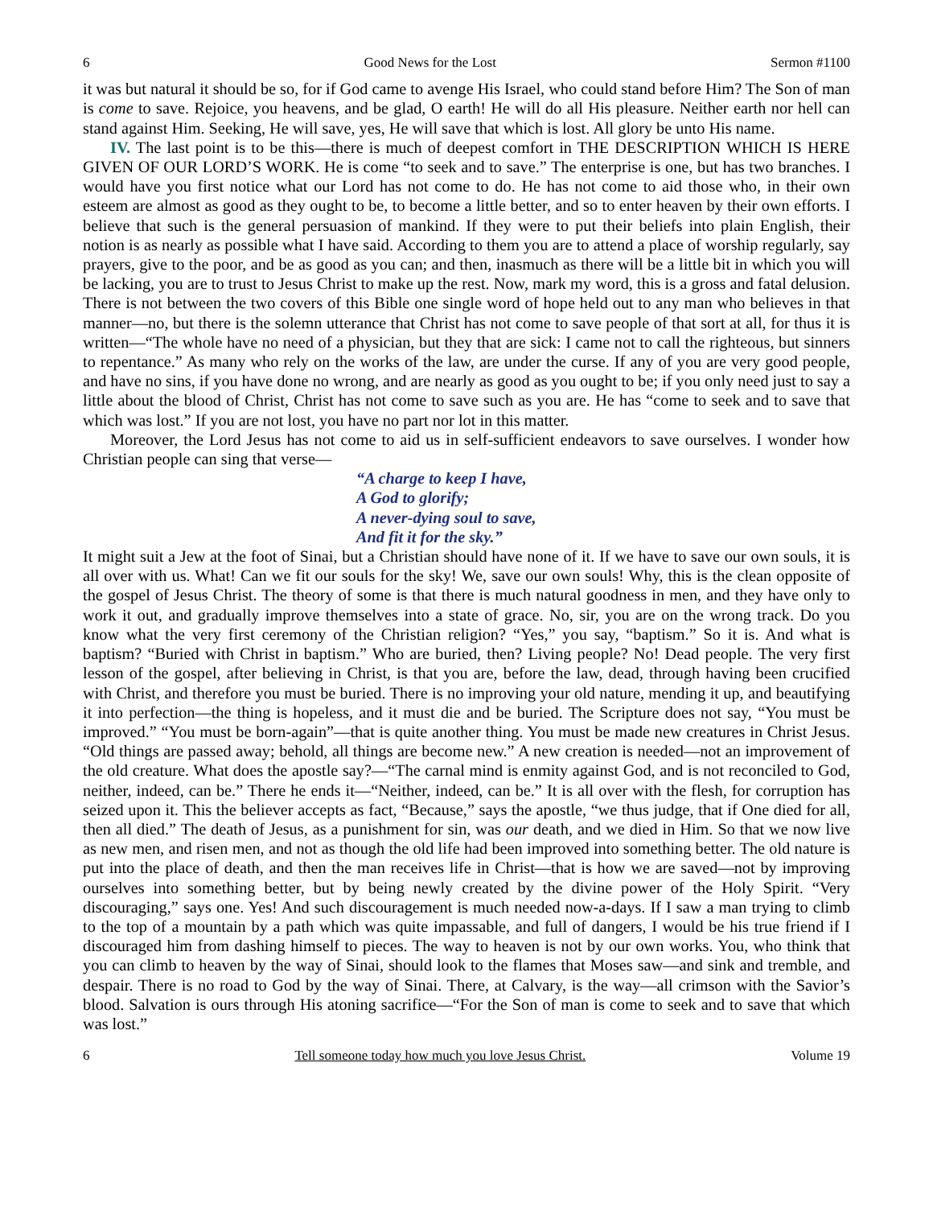6 Good News for the Lost Sermon #1100
it was but natural it should be so, for if God came to avenge His Israel, who could stand before Him? The Son of man is come to save. Rejoice, you heavens, and be glad, O earth! He will do all His pleasure. Neither earth nor hell can stand against Him. Seeking, He will save, yes, He will save that which is lost. All glory be unto His name.
IV. The last point is to be this—there is much of deepest comfort in THE DESCRIPTION WHICH IS HERE GIVEN OF OUR LORD’S WORK. He is come “to seek and to save.” The enterprise is one, but has two branches. I would have you first notice what our Lord has not come to do. He has not come to aid those who, in their own esteem are almost as good as they ought to be, to become a little better, and so to enter heaven by their own efforts. I believe that such is the general persuasion of mankind. If they were to put their beliefs into plain English, their notion is as nearly as possible what I have said. According to them you are to attend a place of worship regularly, say prayers, give to the poor, and be as good as you can; and then, inasmuch as there will be a little bit in which you will be lacking, you are to trust to Jesus Christ to make up the rest. Now, mark my word, this is a gross and fatal delusion. There is not between the two covers of this Bible one single word of hope held out to any man who believes in that manner—no, but there is the solemn utterance that Christ has not come to save people of that sort at all, for thus it is written—“The whole have no need of a physician, but they that are sick: I came not to call the righteous, but sinners to repentance.” As many who rely on the works of the law, are under the curse. If any of you are very good people, and have no sins, if you have done no wrong, and are nearly as good as you ought to be; if you only need just to say a little about the blood of Christ, Christ has not come to save such as you are. He has “come to seek and to save that which was lost.” If you are not lost, you have no part nor lot in this matter.
Moreover, the Lord Jesus has not come to aid us in self-sufficient endeavors to save ourselves. I wonder how Christian people can sing that verse—
“A charge to keep I have,
A God to glorify;
A never-dying soul to save,
And fit it for the sky.”
It might suit a Jew at the foot of Sinai, but a Christian should have none of it. If we have to save our own souls, it is all over with us. What! Can we fit our souls for the sky! We, save our own souls! Why, this is the clean opposite of the gospel of Jesus Christ. The theory of some is that there is much natural goodness in men, and they have only to work it out, and gradually improve themselves into a state of grace. No, sir, you are on the wrong track. Do you know what the very first ceremony of the Christian religion? “Yes,” you say, “baptism.” So it is. And what is baptism? “Buried with Christ in baptism.” Who are buried, then? Living people? No! Dead people. The very first lesson of the gospel, after believing in Christ, is that you are, before the law, dead, through having been crucified with Christ, and therefore you must be buried. There is no improving your old nature, mending it up, and beautifying it into perfection—the thing is hopeless, and it must die and be buried. The Scripture does not say, “You must be improved.” “You must be born-again”—that is quite another thing. You must be made new creatures in Christ Jesus. “Old things are passed away; behold, all things are become new.” A new creation is needed—not an improvement of the old creature. What does the apostle say?—“The carnal mind is enmity against God, and is not reconciled to God, neither, indeed, can be.” There he ends it—“Neither, indeed, can be.” It is all over with the flesh, for corruption has seized upon it. This the believer accepts as fact, “Because,” says the apostle, “we thus judge, that if One died for all, then all died.” The death of Jesus, as a punishment for sin, was our death, and we died in Him. So that we now live as new men, and risen men, and not as though the old life had been improved into something better. The old nature is put into the place of death, and then the man receives life in Christ—that is how we are saved—not by improving ourselves into something better, but by being newly created by the divine power of the Holy Spirit. “Very discouraging,” says one. Yes! And such discouragement is much needed now-a-days. If I saw a man trying to climb to the top of a mountain by a path which was quite impassable, and full of dangers, I would be his true friend if I discouraged him from dashing himself to pieces. The way to heaven is not by our own works. You, who think that you can climb to heaven by the way of Sinai, should look to the flames that Moses saw—and sink and tremble, and despair. There is no road to God by the way of Sinai. There, at Calvary, is the way—all crimson with the Savior’s blood. Salvation is ours through His atoning sacrifice—“For the Son of man is come to seek and to save that which was lost.”
6 Tell someone today how much you love Jesus Christ. Volume 19